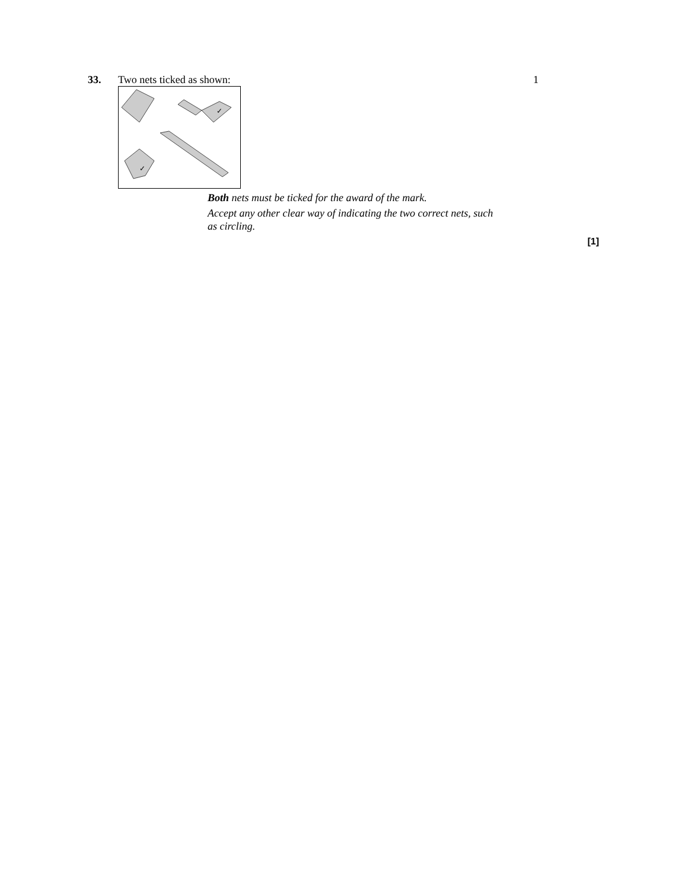33. Two nets ticked as shown: 1
✓
✓
Both nets must be ticked for the award of the mark.
Accept any other clear way of indicating the two correct nets, such as circling.
[1]